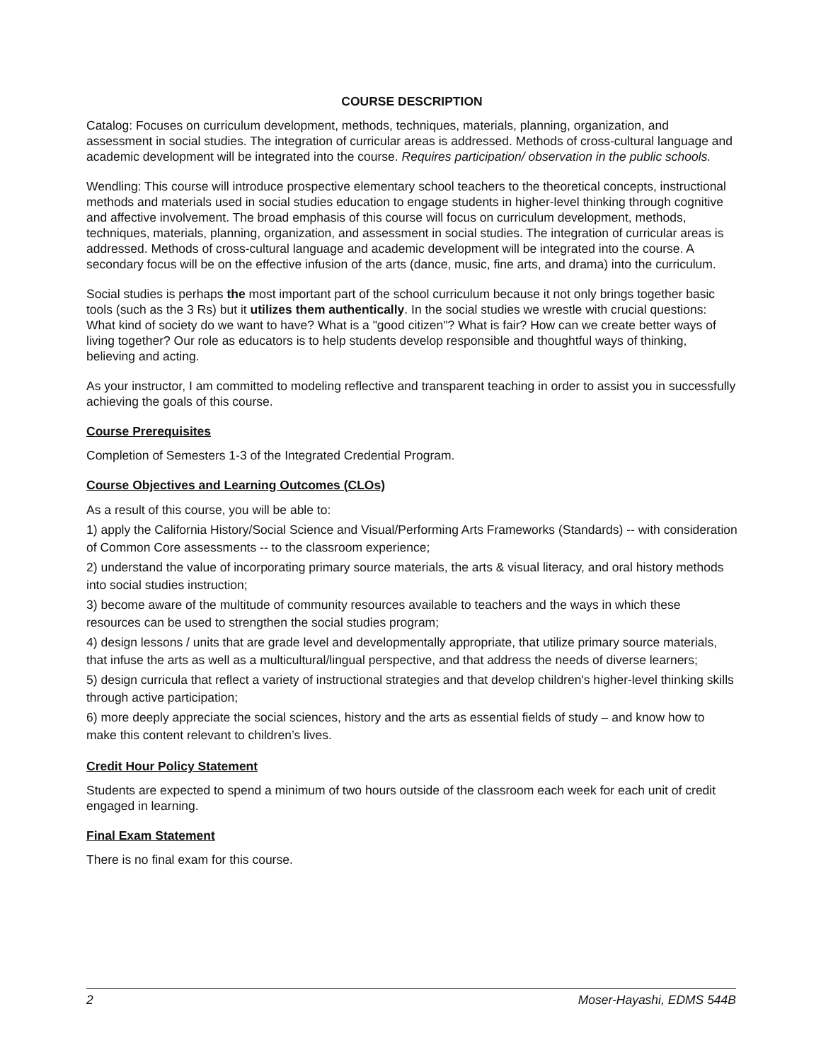COURSE DESCRIPTION
Catalog: Focuses on curriculum development, methods, techniques, materials, planning, organization, and assessment in social studies. The integration of curricular areas is addressed. Methods of cross-cultural language and academic development will be integrated into the course. Requires participation/ observation in the public schools.
Wendling: This course will introduce prospective elementary school teachers to the theoretical concepts, instructional methods and materials used in social studies education to engage students in higher-level thinking through cognitive and affective involvement. The broad emphasis of this course will focus on curriculum development, methods, techniques, materials, planning, organization, and assessment in social studies. The integration of curricular areas is addressed. Methods of cross-cultural language and academic development will be integrated into the course. A secondary focus will be on the effective infusion of the arts (dance, music, fine arts, and drama) into the curriculum.
Social studies is perhaps the most important part of the school curriculum because it not only brings together basic tools (such as the 3 Rs) but it utilizes them authentically. In the social studies we wrestle with crucial questions: What kind of society do we want to have? What is a "good citizen"? What is fair? How can we create better ways of living together? Our role as educators is to help students develop responsible and thoughtful ways of thinking, believing and acting.
As your instructor, I am committed to modeling reflective and transparent teaching in order to assist you in successfully achieving the goals of this course.
Course Prerequisites
Completion of Semesters 1-3 of the Integrated Credential Program.
Course Objectives and Learning Outcomes (CLOs)
As a result of this course, you will be able to:
1) apply the California History/Social Science and Visual/Performing Arts Frameworks (Standards) -- with consideration of Common Core assessments -- to the classroom experience;
2) understand the value of incorporating primary source materials, the arts & visual literacy, and oral history methods into social studies instruction;
3) become aware of the multitude of community resources available to teachers and the ways in which these resources can be used to strengthen the social studies program;
4) design lessons / units that are grade level and developmentally appropriate, that utilize primary source materials, that infuse the arts as well as a multicultural/lingual perspective, and that address the needs of diverse learners;
5) design curricula that reflect a variety of instructional strategies and that develop children's higher-level thinking skills through active participation;
6) more deeply appreciate the social sciences, history and the arts as essential fields of study – and know how to make this content relevant to children’s lives.
Credit Hour Policy Statement
Students are expected to spend a minimum of two hours outside of the classroom each week for each unit of credit engaged in learning.
Final Exam Statement
There is no final exam for this course.
2 Moser-Hayashi, EDMS 544B